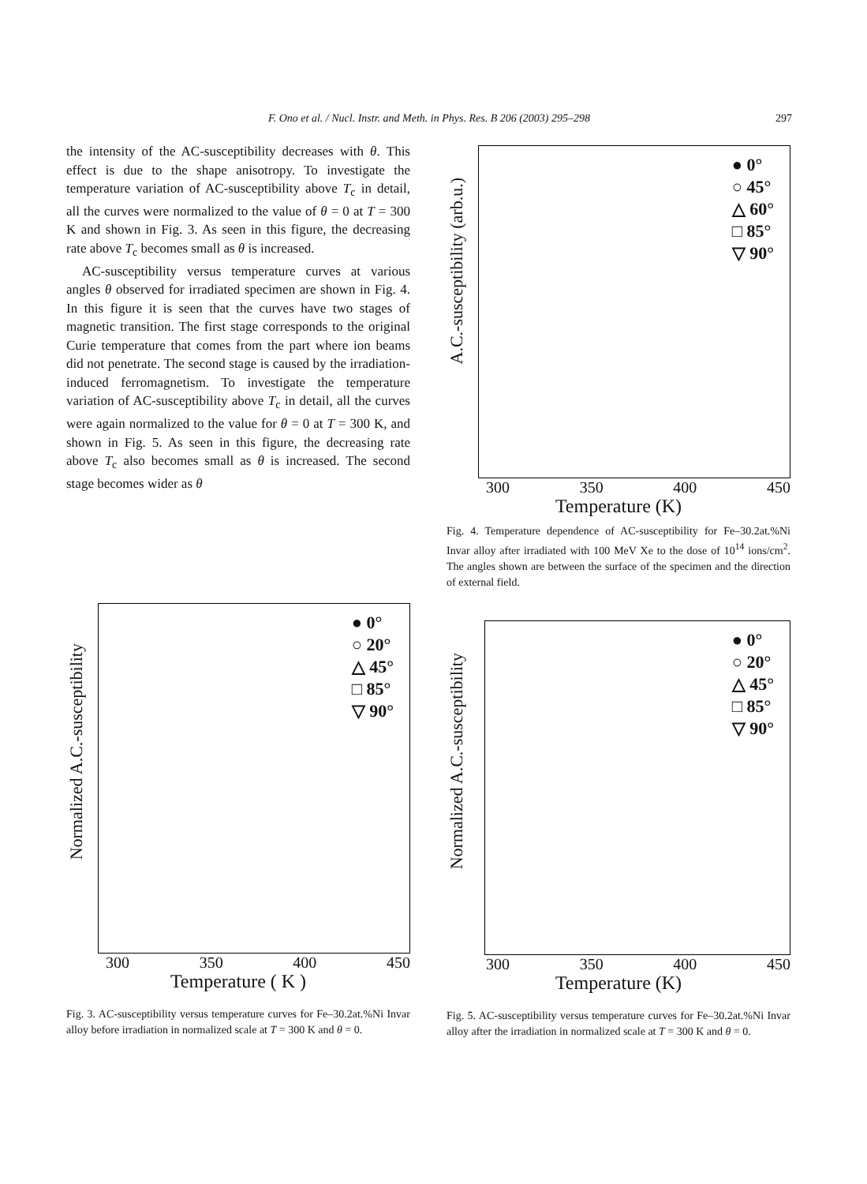F. Ono et al. / Nucl. Instr. and Meth. in Phys. Res. B 206 (2003) 295–298
297
the intensity of the AC-susceptibility decreases with θ. This effect is due to the shape anisotropy. To investigate the temperature variation of AC-susceptibility above T<sub>c</sub> in detail, all the curves were normalized to the value of θ = 0 at T = 300 K and shown in Fig. 3. As seen in this figure, the decreasing rate above T<sub>c</sub> becomes small as θ is increased.
AC-susceptibility versus temperature curves at various angles θ observed for irradiated specimen are shown in Fig. 4. In this figure it is seen that the curves have two stages of magnetic transition. The first stage corresponds to the original Curie temperature that comes from the part where ion beams did not penetrate. The second stage is caused by the irradiation-induced ferromagnetism. To investigate the temperature variation of AC-susceptibility above T<sub>c</sub> in detail, all the curves were again normalized to the value for θ = 0 at T = 300 K, and shown in Fig. 5. As seen in this figure, the decreasing rate above T<sub>c</sub> also becomes small as θ is increased. The second stage becomes wider as θ
A.C.-susceptibility (arb.u.)
● 0°
○ 45°
△ 60°
□ 85°
▽ 90°
300 350 400 450
Temperature (K)
Fig. 4. Temperature dependence of AC-susceptibility for Fe–30.2at.%Ni Invar alloy after irradiated with 100 MeV Xe to the dose of 10<sup>14</sup> ions/cm<sup>2</sup>. The angles shown are between the surface of the specimen and the direction of external field.
Normalized A.C.-susceptibility
● 0°
○ 20°
△ 45°
□ 85°
▽ 90°
300 350 400 450
Temperature ( K )
Fig. 3. AC-susceptibility versus temperature curves for Fe–30.2at.%Ni Invar alloy before irradiation in normalized scale at T = 300 K and θ = 0.
Normalized A.C.-susceptibility
● 0°
○ 20°
△ 45°
□ 85°
▽ 90°
300 350 400 450
Temperature (K)
Fig. 5. AC-susceptibility versus temperature curves for Fe–30.2at.%Ni Invar alloy after the irradiation in normalized scale at T = 300 K and θ = 0.